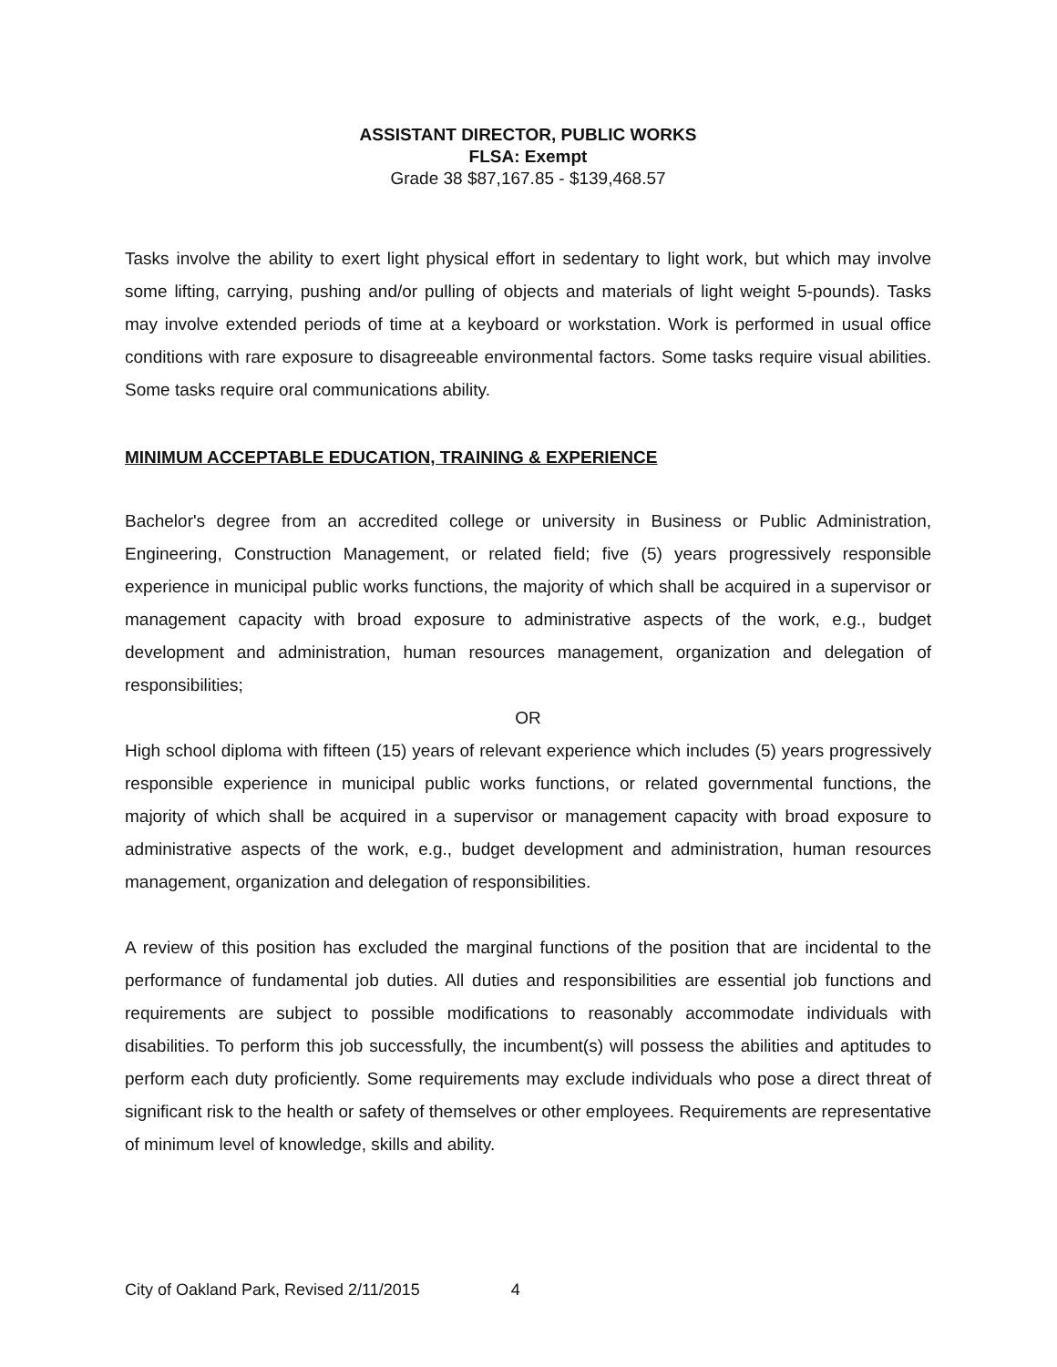ASSISTANT DIRECTOR, PUBLIC WORKS
FLSA: Exempt
Grade 38 $87,167.85 - $139,468.57
Tasks involve the ability to exert light physical effort in sedentary to light work, but which may involve some lifting, carrying, pushing and/or pulling of objects and materials of light weight 5-pounds). Tasks may involve extended periods of time at a keyboard or workstation. Work is performed in usual office conditions with rare exposure to disagreeable environmental factors. Some tasks require visual abilities. Some tasks require oral communications ability.
MINIMUM ACCEPTABLE EDUCATION, TRAINING & EXPERIENCE
Bachelor's degree from an accredited college or university in Business or Public Administration, Engineering, Construction Management, or related field; five (5) years progressively responsible experience in municipal public works functions, the majority of which shall be acquired in a supervisor or management capacity with broad exposure to administrative aspects of the work, e.g., budget development and administration, human resources management, organization and delegation of responsibilities;
OR
High school diploma with fifteen (15) years of relevant experience which includes (5) years progressively responsible experience in municipal public works functions, or related governmental functions, the majority of which shall be acquired in a supervisor or management capacity with broad exposure to administrative aspects of the work, e.g., budget development and administration, human resources management, organization and delegation of responsibilities.
A review of this position has excluded the marginal functions of the position that are incidental to the performance of fundamental job duties. All duties and responsibilities are essential job functions and requirements are subject to possible modifications to reasonably accommodate individuals with disabilities. To perform this job successfully, the incumbent(s) will possess the abilities and aptitudes to perform each duty proficiently. Some requirements may exclude individuals who pose a direct threat of significant risk to the health or safety of themselves or other employees. Requirements are representative of minimum level of knowledge, skills and ability.
City of Oakland Park, Revised 2/11/2015 4